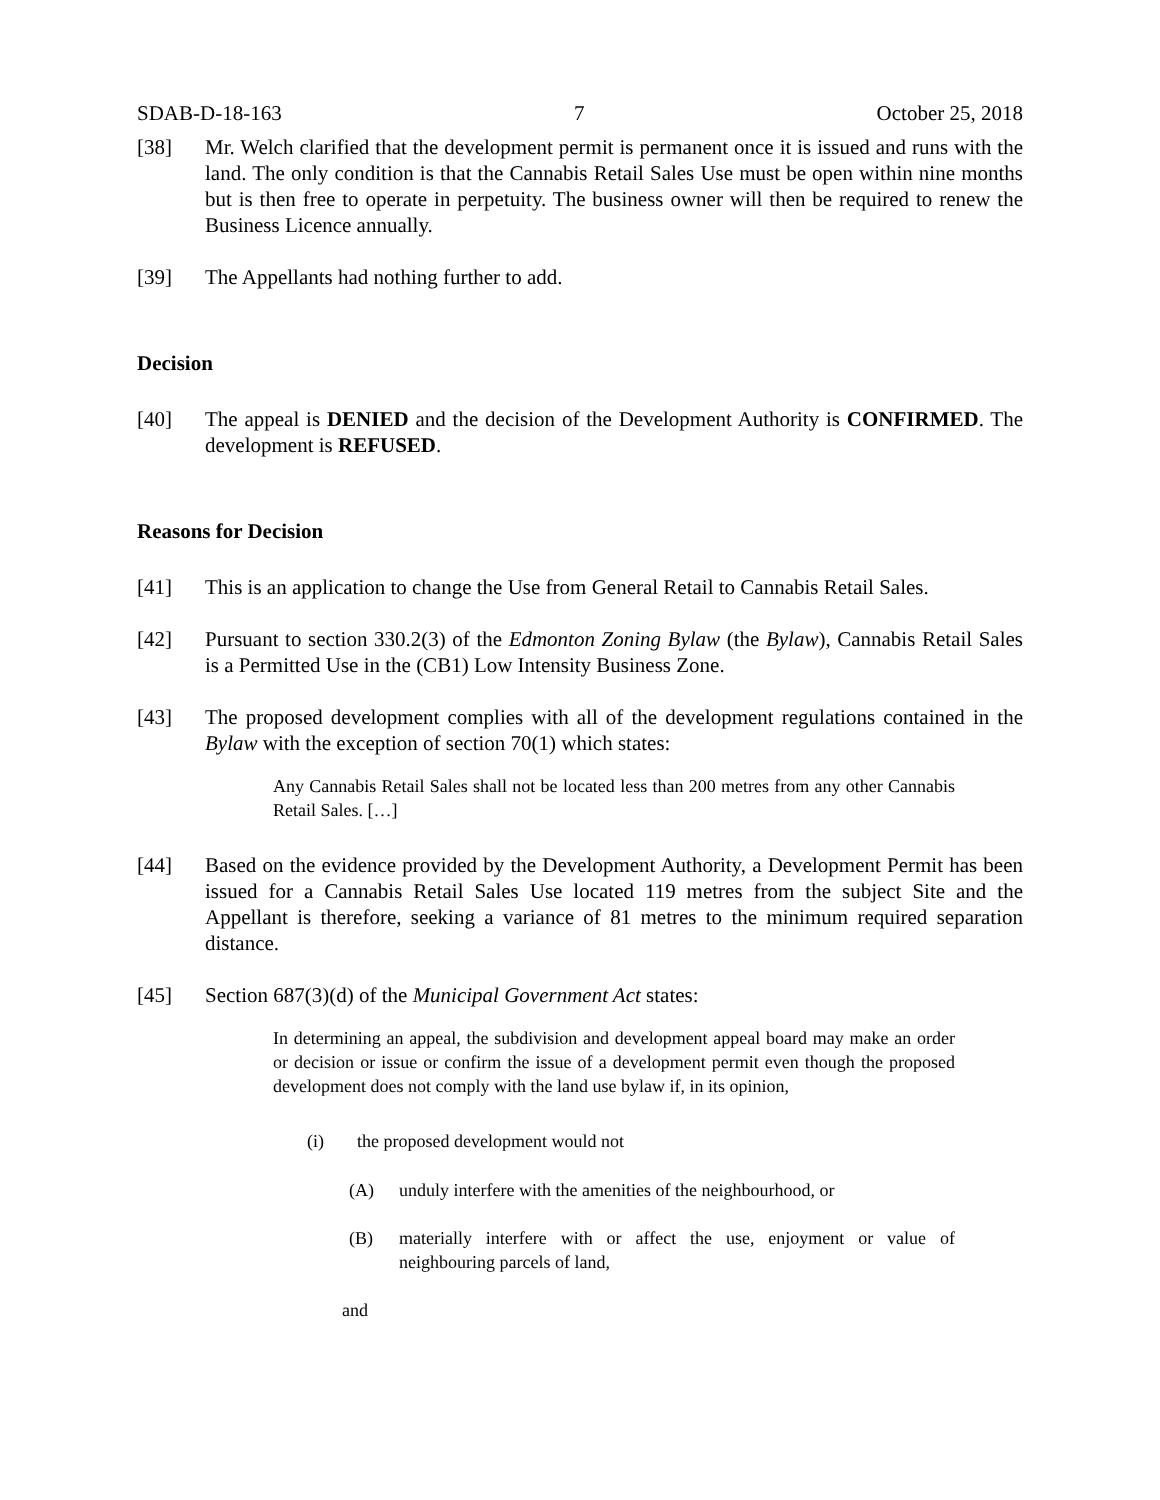SDAB-D-18-163 7 October 25, 2018
[38] Mr. Welch clarified that the development permit is permanent once it is issued and runs with the land. The only condition is that the Cannabis Retail Sales Use must be open within nine months but is then free to operate in perpetuity. The business owner will then be required to renew the Business Licence annually.
[39] The Appellants had nothing further to add.
Decision
[40] The appeal is DENIED and the decision of the Development Authority is CONFIRMED. The development is REFUSED.
Reasons for Decision
[41] This is an application to change the Use from General Retail to Cannabis Retail Sales.
[42] Pursuant to section 330.2(3) of the Edmonton Zoning Bylaw (the Bylaw), Cannabis Retail Sales is a Permitted Use in the (CB1) Low Intensity Business Zone.
[43] The proposed development complies with all of the development regulations contained in the Bylaw with the exception of section 70(1) which states:
Any Cannabis Retail Sales shall not be located less than 200 metres from any other Cannabis Retail Sales. […]
[44] Based on the evidence provided by the Development Authority, a Development Permit has been issued for a Cannabis Retail Sales Use located 119 metres from the subject Site and the Appellant is therefore, seeking a variance of 81 metres to the minimum required separation distance.
[45] Section 687(3)(d) of the Municipal Government Act states:
In determining an appeal, the subdivision and development appeal board may make an order or decision or issue or confirm the issue of a development permit even though the proposed development does not comply with the land use bylaw if, in its opinion,
(i) the proposed development would not
(A) unduly interfere with the amenities of the neighbourhood, or
(B) materially interfere with or affect the use, enjoyment or value of neighbouring parcels of land,
and